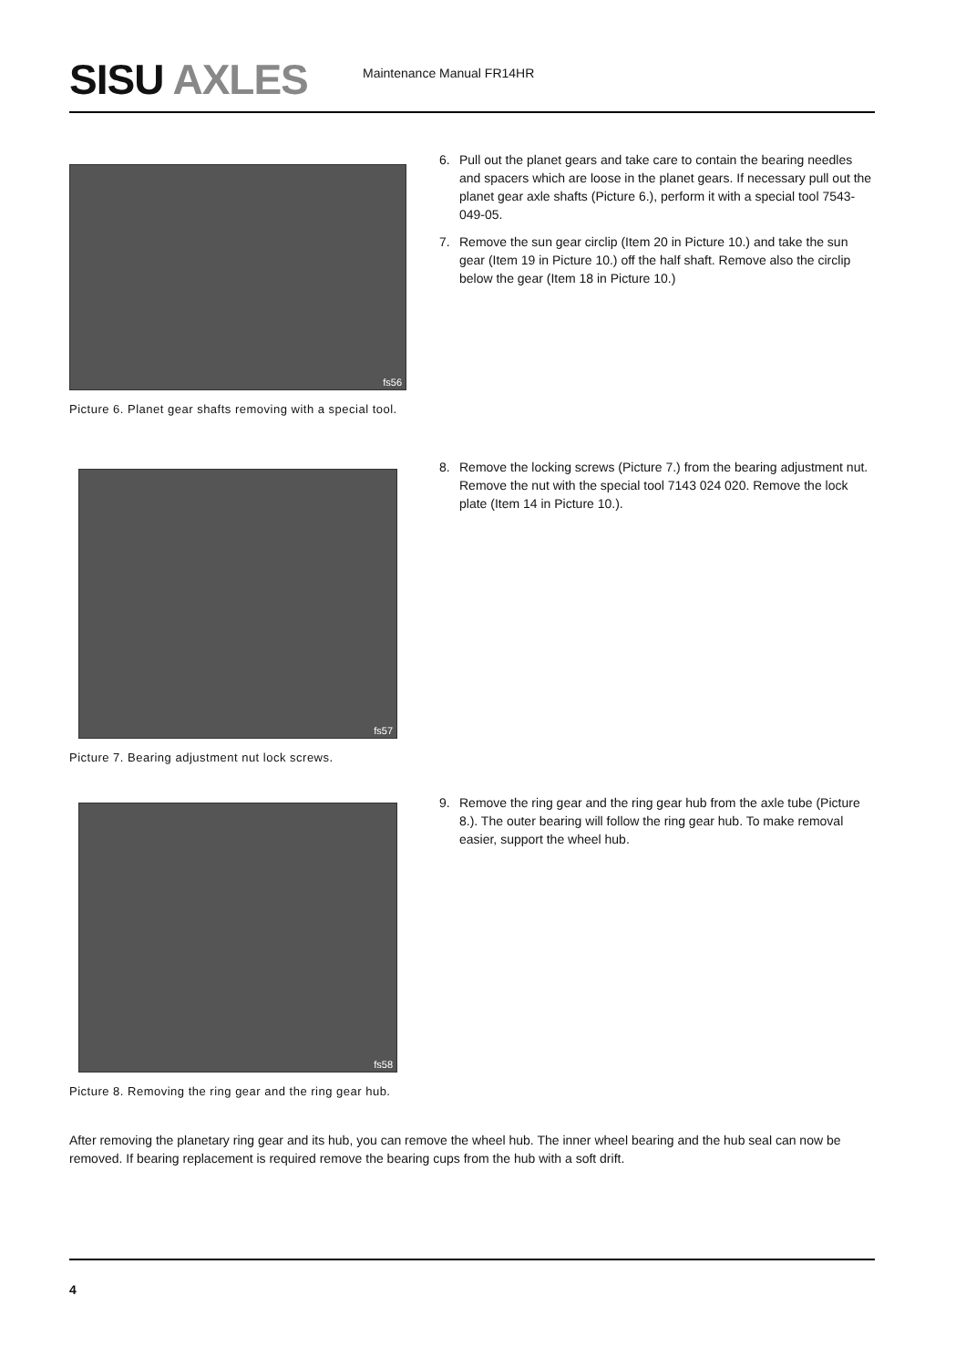SISU AXLES Maintenance Manual FR14HR
fs56
Picture 6. Planet gear shafts removing with a special tool.
6. Pull out the planet gears and take care to contain the bearing needles and spacers which are loose in the planet gears. If necessary pull out the planet gear axle shafts (Picture 6.), perform it with a special tool 7543-049-05.
7. Remove the sun gear circlip (Item 20 in Picture 10.) and take the sun gear (Item 19 in Picture 10.) off the half shaft. Remove also the circlip below the gear (Item 18 in Picture 10.)
fs57
Picture 7. Bearing adjustment nut lock screws.
8. Remove the locking screws (Picture 7.) from the bearing adjustment nut. Remove the nut with the special tool 7143 024 020. Remove the lock plate (Item 14 in Picture 10.).
fs58
Picture 8. Removing the ring gear and the ring gear hub.
9. Remove the ring gear and the ring gear hub from the axle tube (Picture 8.). The outer bearing will follow the ring gear hub. To make removal easier, support the wheel hub.
After removing the planetary ring gear and its hub, you can remove the wheel hub. The inner wheel bearing and the hub seal can now be removed. If bearing replacement is required remove the bearing cups from the hub with a soft drift.
4